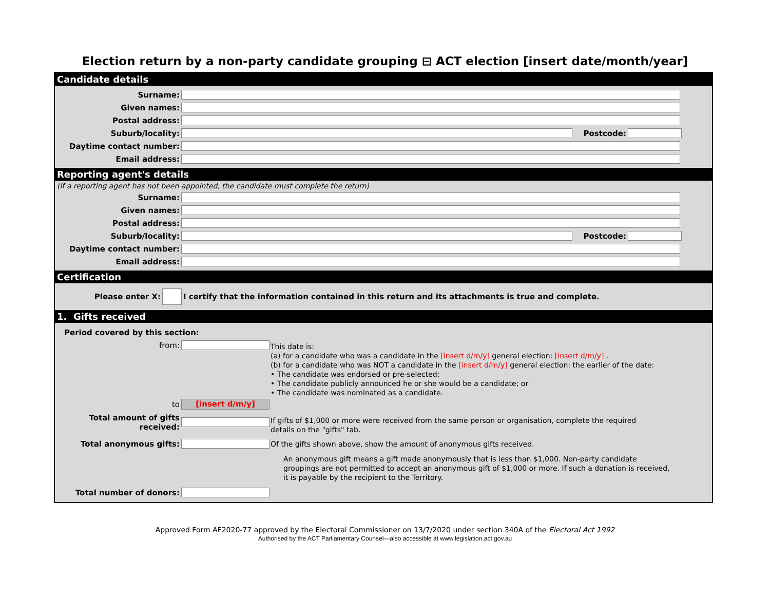Election return by a non-party candidate grouping ⊟ ACT election [insert date/month/year]
Candidate details
Surname:
Given names:
Postal address:
Suburb/locality: Postcode:
Daytime contact number:
Email address:
Reporting agent's details
(If a reporting agent has not been appointed, the candidate must complete the return)
Surname:
Given names:
Postal address:
Suburb/locality: Postcode:
Daytime contact number:
Email address:
Certification
Please enter X: I certify that the information contained in this return and its attachments is true and complete.
1. Gifts received
Period covered by this section:
from:
to [insert d/m/y]
This date is:
(a) for a candidate who was a candidate in the [insert d/m/y] general election: [insert d/m/y] .
(b) for a candidate who was NOT a candidate in the [insert d/m/y] general election: the earlier of the date:
• The candidate was endorsed or pre-selected;
• The candidate publicly announced he or she would be a candidate; or
• The candidate was nominated as a candidate.
Total amount of gifts received:
If gifts of $1,000 or more were received from the same person or organisation, complete the required details on the "gifts" tab.
Total anonymous gifts:
Of the gifts shown above, show the amount of anonymous gifts received.
An anonymous gift means a gift made anonymously that is less than $1,000. Non-party candidate groupings are not permitted to accept an anonymous gift of $1,000 or more. If such a donation is received, it is payable by the recipient to the Territory.
Total number of donors:
Approved Form AF2020-77 approved by the Electoral Commissioner on 13/7/2020 under section 340A of the Electoral Act 1992
Authorised by the ACT Parliamentary Counsel—also accessible at www.legislation.act.gov.au